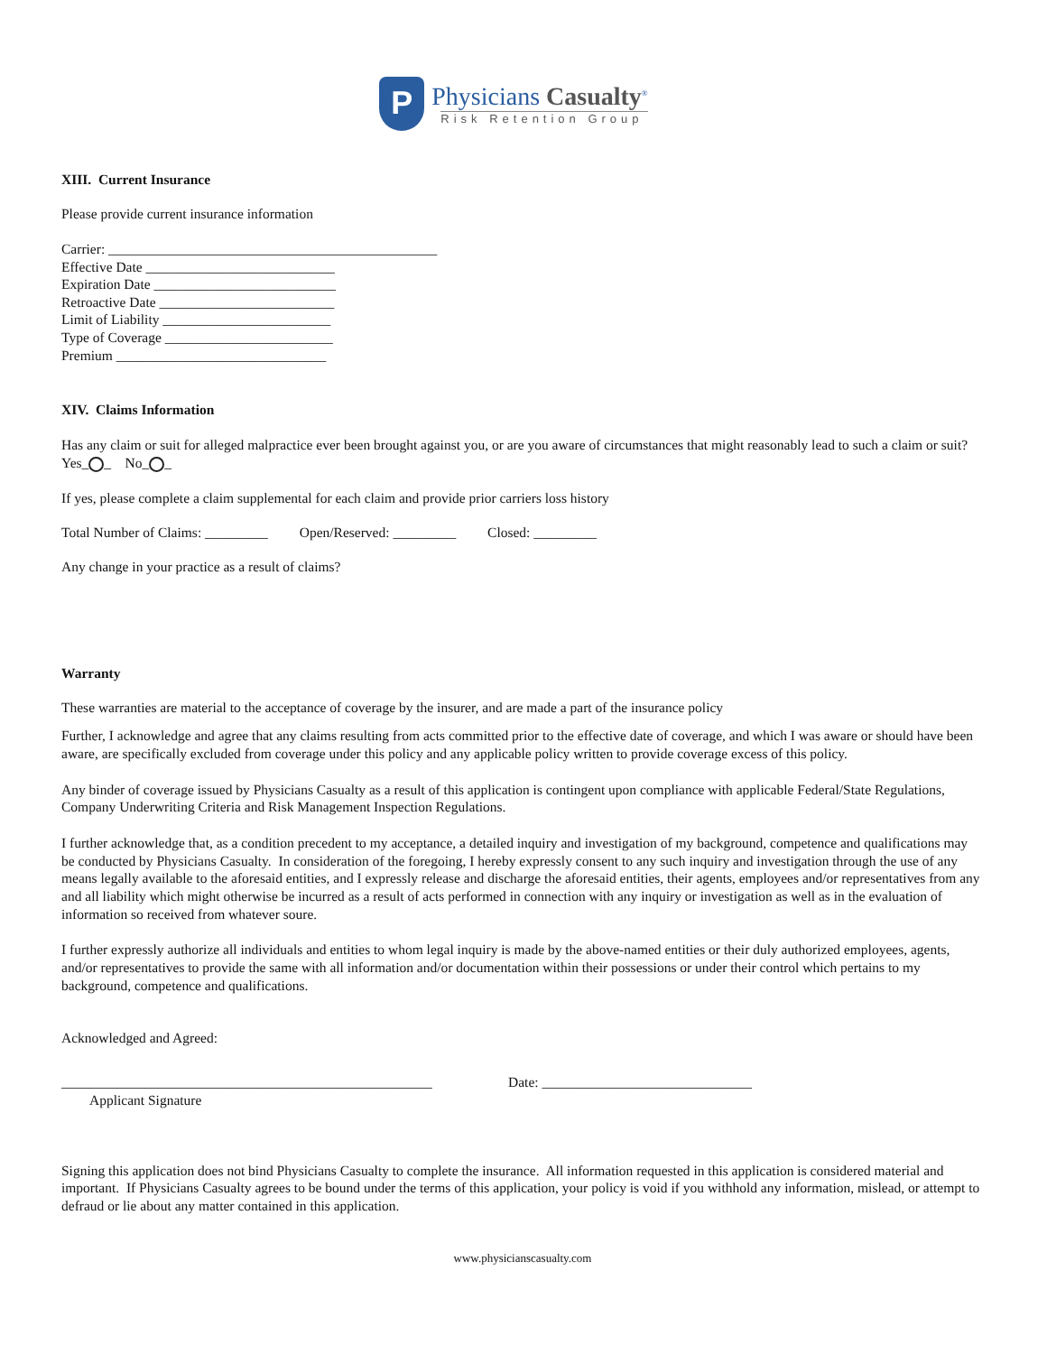P
Physicians Casualty<sup>®</sup>
Risk Retention Group
XIII. Current Insurance
Please provide current insurance information
Carrier: _______________________________________________
Effective Date ___________________________
Expiration Date __________________________
Retroactive Date _________________________
Limit of Liability ________________________
Type of Coverage ________________________
Premium ______________________________
XIV. Claims Information
Has any claim or suit for alleged malpractice ever been brought against you, or are you aware of circumstances that might reasonably lead to such a claim or suit? Yes_ _ No_ _
If yes, please complete a claim supplemental for each claim and provide prior carriers loss history
Total Number of Claims: _________ Open/Reserved: _________ Closed: _________
Any change in your practice as a result of claims?
Warranty
These warranties are material to the acceptance of coverage by the insurer, and are made a part of the insurance policy
Further, I acknowledge and agree that any claims resulting from acts committed prior to the effective date of coverage, and which I was aware or should have been aware, are specifically excluded from coverage under this policy and any applicable policy written to provide coverage excess of this policy.
Any binder of coverage issued by Physicians Casualty as a result of this application is contingent upon compliance with applicable Federal/State Regulations, Company Underwriting Criteria and Risk Management Inspection Regulations.
I further acknowledge that, as a condition precedent to my acceptance, a detailed inquiry and investigation of my background, competence and qualifications may be conducted by Physicians Casualty. In consideration of the foregoing, I hereby expressly consent to any such inquiry and investigation through the use of any means legally available to the aforesaid entities, and I expressly release and discharge the aforesaid entities, their agents, employees and/or representatives from any and all liability which might otherwise be incurred as a result of acts performed in connection with any inquiry or investigation as well as in the evaluation of information so received from whatever soure.
I further expressly authorize all individuals and entities to whom legal inquiry is made by the above-named entities or their duly authorized employees, agents, and/or representatives to provide the same with all information and/or documentation within their possessions or under their control which pertains to my background, competence and qualifications.
Acknowledged and Agreed:
_____________________________________________________
Applicant Signature
Date: ______________________________
Signing this application does not bind Physicians Casualty to complete the insurance. All information requested in this application is considered material and important. If Physicians Casualty agrees to be bound under the terms of this application, your policy is void if you withhold any information, mislead, or attempt to defraud or lie about any matter contained in this application.
www.physicianscasualty.com